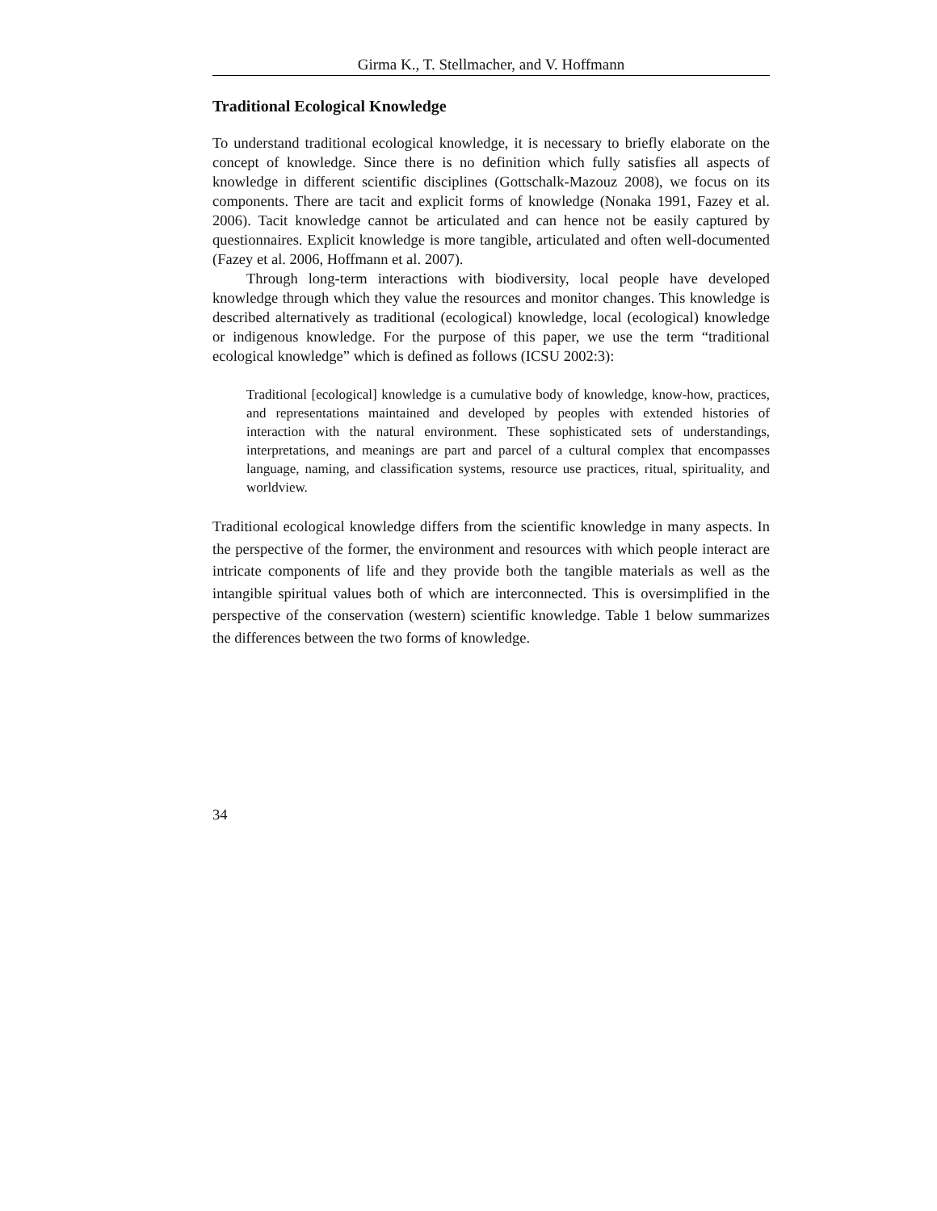Girma K., T. Stellmacher, and V. Hoffmann
Traditional Ecological Knowledge
To understand traditional ecological knowledge, it is necessary to briefly elaborate on the concept of knowledge. Since there is no definition which fully satisfies all aspects of knowledge in different scientific disciplines (Gottschalk-Mazouz 2008), we focus on its components. There are tacit and explicit forms of knowledge (Nonaka 1991, Fazey et al. 2006). Tacit knowledge cannot be articulated and can hence not be easily captured by questionnaires. Explicit knowledge is more tangible, articulated and often well-documented (Fazey et al. 2006, Hoffmann et al. 2007).
Through long-term interactions with biodiversity, local people have developed knowledge through which they value the resources and monitor changes. This knowledge is described alternatively as traditional (ecological) knowledge, local (ecological) knowledge or indigenous knowledge. For the purpose of this paper, we use the term “traditional ecological knowledge” which is defined as follows (ICSU 2002:3):
Traditional [ecological] knowledge is a cumulative body of knowledge, know-how, practices, and representations maintained and developed by peoples with extended histories of interaction with the natural environment. These sophisticated sets of understandings, interpretations, and meanings are part and parcel of a cultural complex that encompasses language, naming, and classification systems, resource use practices, ritual, spirituality, and worldview.
Traditional ecological knowledge differs from the scientific knowledge in many aspects. In the perspective of the former, the environment and resources with which people interact are intricate components of life and they provide both the tangible materials as well as the intangible spiritual values both of which are interconnected. This is oversimplified in the perspective of the conservation (western) scientific knowledge. Table 1 below summarizes the differences between the two forms of knowledge.
34